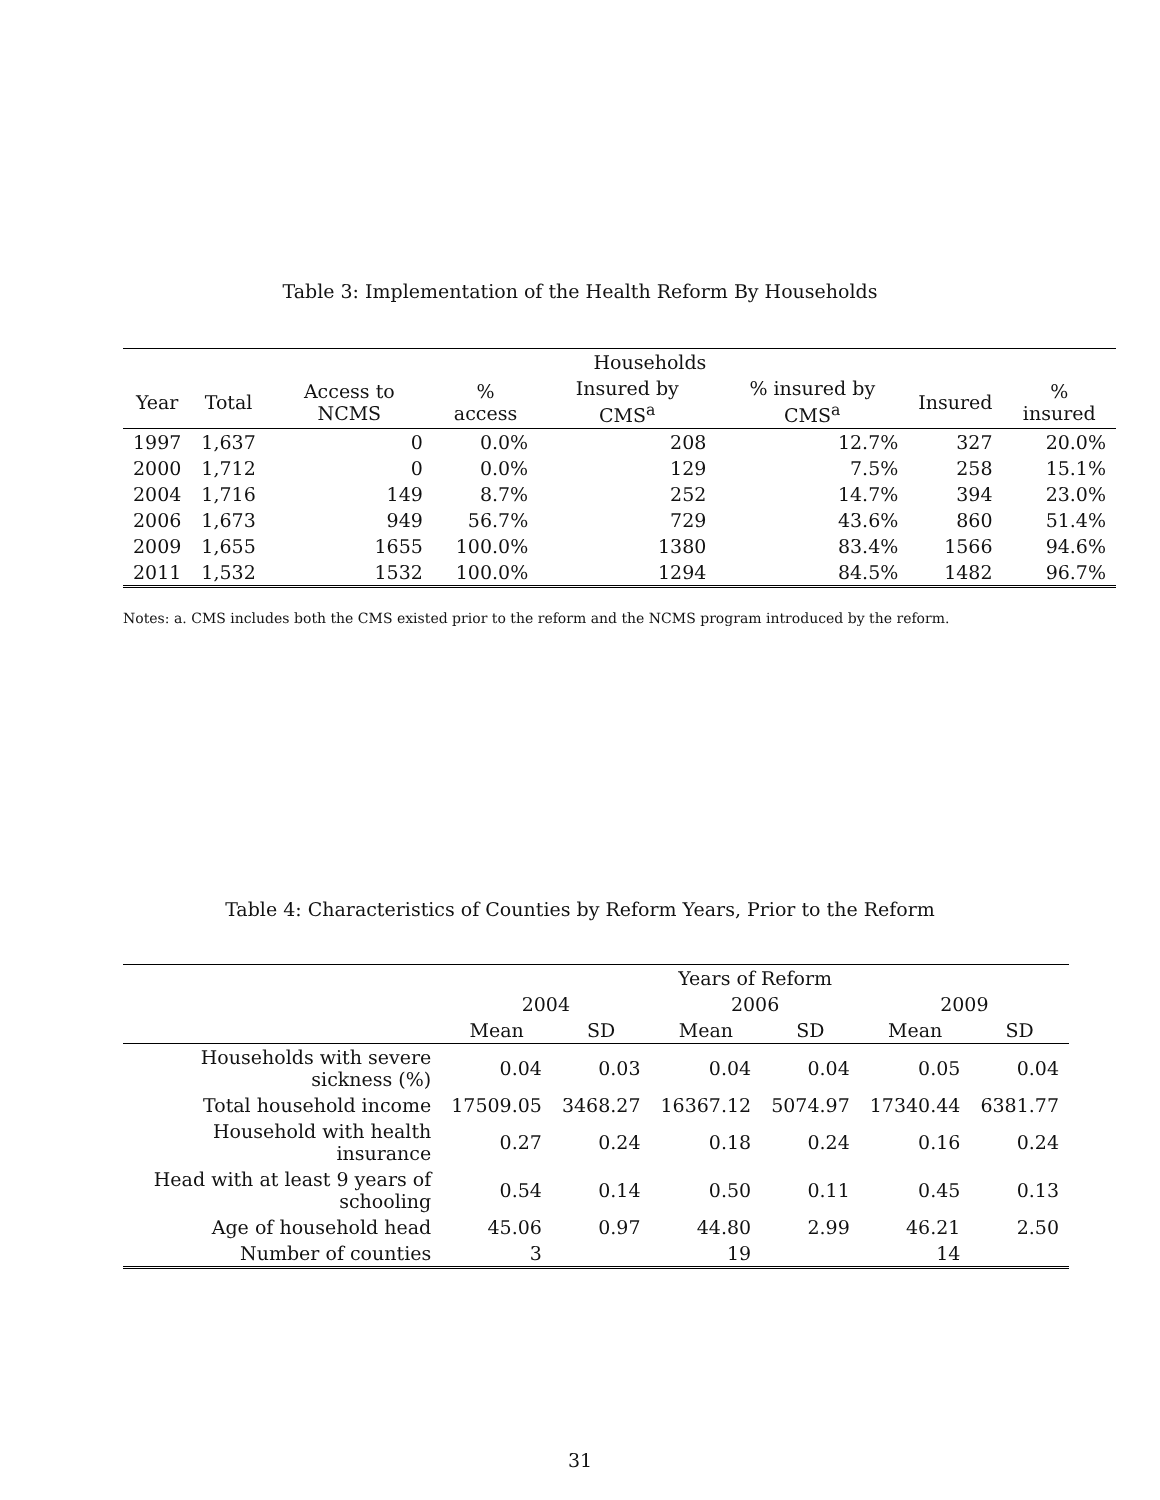Table 3: Implementation of the Health Reform By Households
| | | | | Households | | | |
| --- | --- | --- | --- | --- | --- | --- | --- |
| Year | Total | Access to NCMS | % access | Insured by CMS<sup>a</sup> | % insured by CMS<sup>a</sup> | Insured | % insured |
| 1997 | 1,637 | 0 | 0.0% | 208 | 12.7% | 327 | 20.0% |
| 2000 | 1,712 | 0 | 0.0% | 129 | 7.5% | 258 | 15.1% |
| 2004 | 1,716 | 149 | 8.7% | 252 | 14.7% | 394 | 23.0% |
| 2006 | 1,673 | 949 | 56.7% | 729 | 43.6% | 860 | 51.4% |
| 2009 | 1,655 | 1655 | 100.0% | 1380 | 83.4% | 1566 | 94.6% |
| 2011 | 1,532 | 1532 | 100.0% | 1294 | 84.5% | 1482 | 96.7% |
Notes: a. CMS includes both the CMS existed prior to the reform and the NCMS program introduced by the reform.
Table 4: Characteristics of Counties by Reform Years, Prior to the Reform
| | Years of Reform | | | | | |
| --- | --- | --- | --- | --- | --- | --- |
| | 2004 | | 2006 | | 2009 | |
| | Mean | SD | Mean | SD | Mean | SD |
| Households with severe sickness (%) | 0.04 | 0.03 | 0.04 | 0.04 | 0.05 | 0.04 |
| Total household income | 17509.05 | 3468.27 | 16367.12 | 5074.97 | 17340.44 | 6381.77 |
| Household with health insurance | 0.27 | 0.24 | 0.18 | 0.24 | 0.16 | 0.24 |
| Head with at least 9 years of schooling | 0.54 | 0.14 | 0.50 | 0.11 | 0.45 | 0.13 |
| Age of household head | 45.06 | 0.97 | 44.80 | 2.99 | 46.21 | 2.50 |
| Number of counties | 3 | | 19 | | 14 | |
31